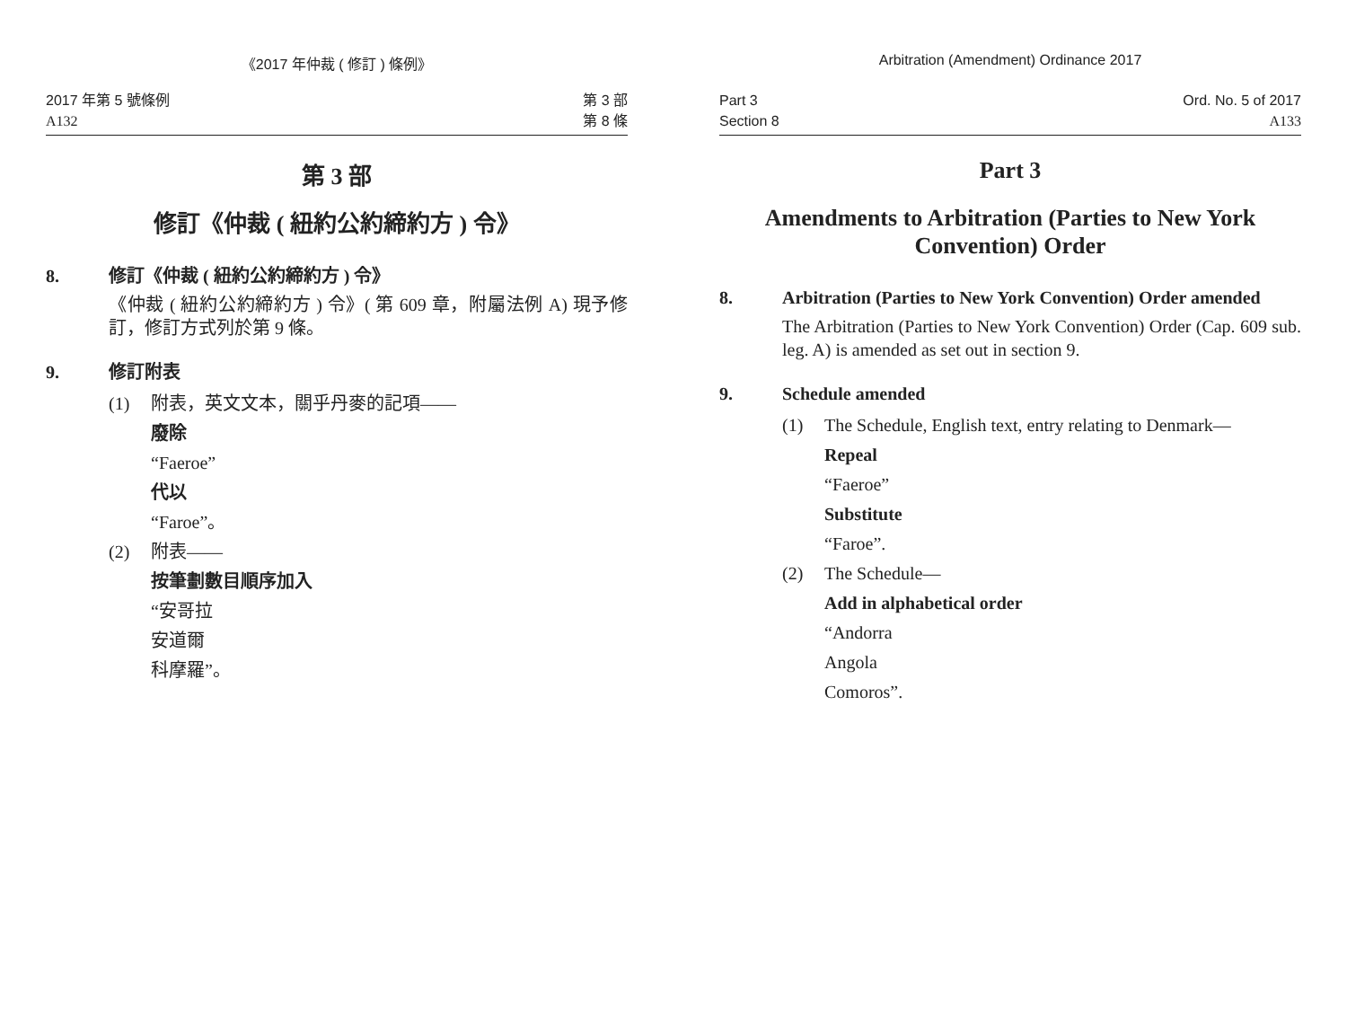《2017 年仲裁 ( 修訂 ) 條例》
2017 年第 5 號條例
A132
第 3 部
第 8 條
第 3 部
修訂《仲裁 ( 紐約公約締約方 ) 令》
8. 修訂《仲裁 ( 紐約公約締約方 ) 令》
《仲裁 ( 紐約公約締約方 ) 令》( 第 609 章，附屬法例 A) 現予修訂，修訂方式列於第 9 條。
9. 修訂附表
(1) 附表，英文文本，關乎丹麥的記項——
廢除
“Faeroe”
代以
“Faroe”。
(2) 附表——
按筆劃數目順序加入
“安哥拉
安道爾
科摩羅”。
Arbitration (Amendment) Ordinance 2017
Part 3
Section 8
Ord. No. 5 of 2017
A133
Part 3
Amendments to Arbitration (Parties to New York Convention) Order
8. Arbitration (Parties to New York Convention) Order amended
The Arbitration (Parties to New York Convention) Order (Cap. 609 sub. leg. A) is amended as set out in section 9.
9. Schedule amended
(1) The Schedule, English text, entry relating to Denmark—
Repeal
“Faeroe”
Substitute
“Faroe”.
(2) The Schedule—
Add in alphabetical order
“Andorra
Angola
Comoros”.